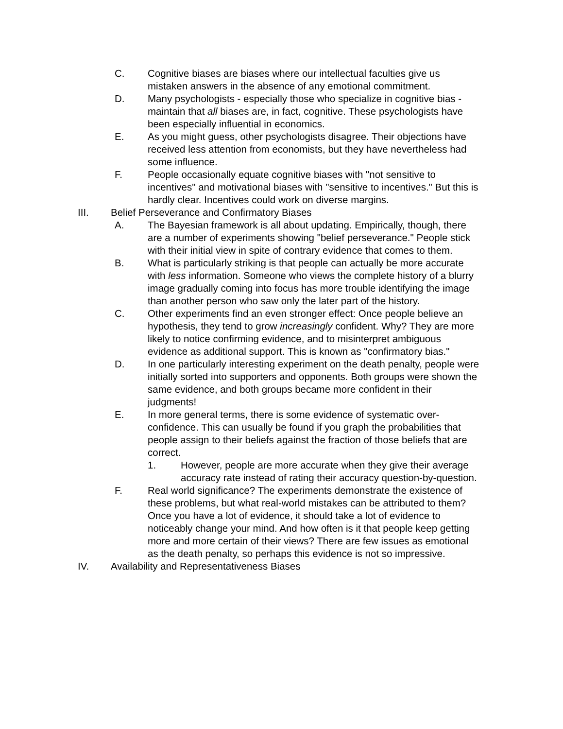C. Cognitive biases are biases where our intellectual faculties give us mistaken answers in the absence of any emotional commitment.
D. Many psychologists - especially those who specialize in cognitive bias - maintain that all biases are, in fact, cognitive. These psychologists have been especially influential in economics.
E. As you might guess, other psychologists disagree. Their objections have received less attention from economists, but they have nevertheless had some influence.
F. People occasionally equate cognitive biases with "not sensitive to incentives" and motivational biases with "sensitive to incentives." But this is hardly clear. Incentives could work on diverse margins.
III. Belief Perseverance and Confirmatory Biases
A. The Bayesian framework is all about updating. Empirically, though, there are a number of experiments showing "belief perseverance." People stick with their initial view in spite of contrary evidence that comes to them.
B. What is particularly striking is that people can actually be more accurate with less information. Someone who views the complete history of a blurry image gradually coming into focus has more trouble identifying the image than another person who saw only the later part of the history.
C. Other experiments find an even stronger effect: Once people believe an hypothesis, they tend to grow increasingly confident. Why? They are more likely to notice confirming evidence, and to misinterpret ambiguous evidence as additional support. This is known as "confirmatory bias."
D. In one particularly interesting experiment on the death penalty, people were initially sorted into supporters and opponents. Both groups were shown the same evidence, and both groups became more confident in their judgments!
E. In more general terms, there is some evidence of systematic over-confidence. This can usually be found if you graph the probabilities that people assign to their beliefs against the fraction of those beliefs that are correct.
1. However, people are more accurate when they give their average accuracy rate instead of rating their accuracy question-by-question.
F. Real world significance? The experiments demonstrate the existence of these problems, but what real-world mistakes can be attributed to them? Once you have a lot of evidence, it should take a lot of evidence to noticeably change your mind. And how often is it that people keep getting more and more certain of their views? There are few issues as emotional as the death penalty, so perhaps this evidence is not so impressive.
IV. Availability and Representativeness Biases